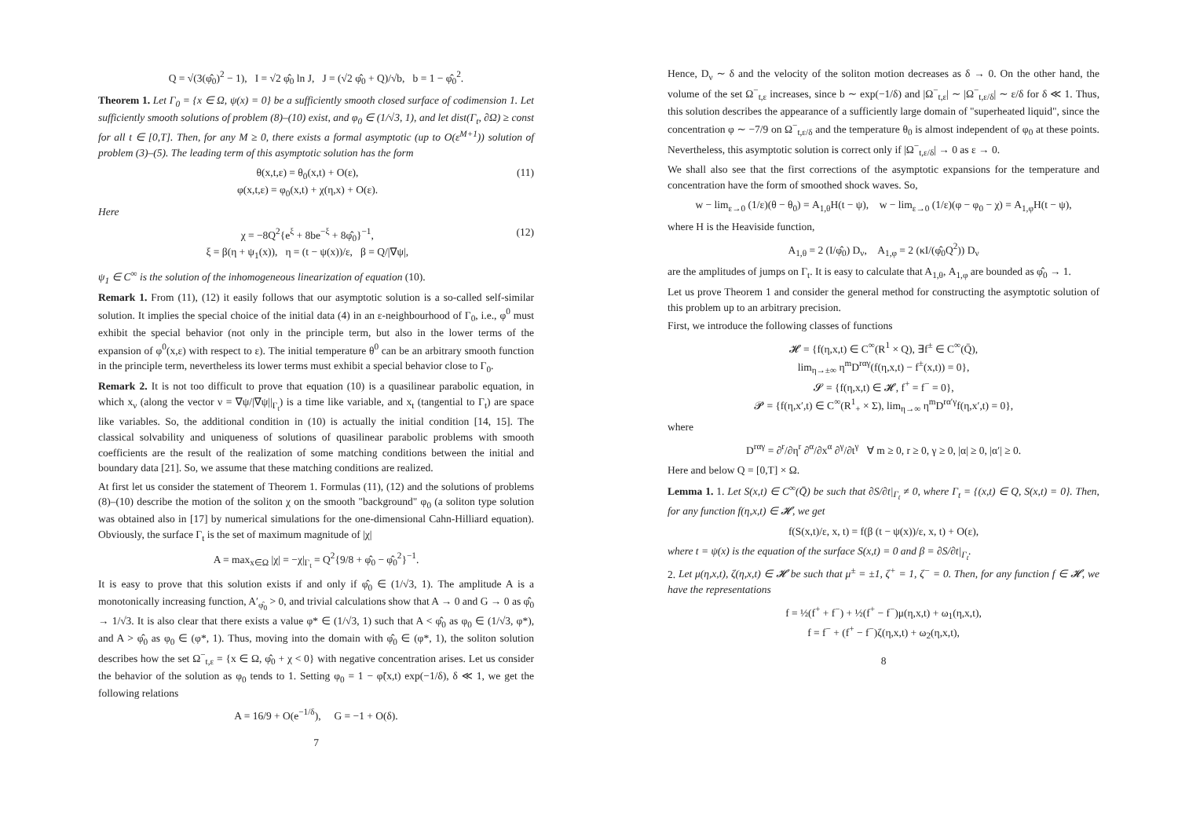Q = √(3(φ̂<sub>0</sub>)<sup>2</sup> − 1), I = √2 φ̂<sub>0</sub> ln J, J = (√2 φ̂<sub>0</sub> + Q)/√b, b = 1 − φ̂<sub>0</sub><sup>2</sup>.
Theorem 1. Let Γ<sub>0</sub> = {x ∈ Ω, ψ(x) = 0} be a sufficiently smooth closed surface of codimension 1. Let sufficiently smooth solutions of problem (8)–(10) exist, and φ<sub>0</sub> ∈ (1/√3, 1), and let dist(Γ<sub>t</sub>, ∂Ω) ≥ const for all t ∈ [0,T]. Then, for any M ≥ 0, there exists a formal asymptotic (up to O(ε<sup>M+1</sup>)) solution of problem (3)–(5). The leading term of this asymptotic solution has the form
θ(x,t,ε) = θ<sub>0</sub>(x,t) + O(ε),
φ(x,t,ε) = φ<sub>0</sub>(x,t) + χ(η,x) + O(ε). (11)
Here
χ = −8Q<sup>2</sup>{e<sup>ξ</sup> + 8be<sup>−ξ</sup> + 8φ̂<sub>0</sub>}<sup>−1</sup>,
ξ = β(η + ψ<sub>1</sub>(x)), η = (t − ψ(x))/ε, β = Q/|∇ψ|, (12)
ψ<sub>1</sub> ∈ C<sup>∞</sup> is the solution of the inhomogeneous linearization of equation (10).
Remark 1. From (11), (12) it easily follows that our asymptotic solution is a so-called self-similar solution. It implies the special choice of the initial data (4) in an ε-neighbourhood of Γ<sub>0</sub>, i.e., φ<sup>0</sup> must exhibit the special behavior (not only in the principle term, but also in the lower terms of the expansion of φ<sup>0</sup>(x,ε) with respect to ε). The initial temperature θ<sup>0</sup> can be an arbitrary smooth function in the principle term, nevertheless its lower terms must exhibit a special behavior close to Γ<sub>0</sub>.
Remark 2. It is not too difficult to prove that equation (10) is a quasilinear parabolic equation, in which x<sub>ν</sub> (along the vector ν = ∇ψ/|∇ψ||<sub>Γ<sub>t</sub></sub>) is a time like variable, and x<sub>t</sub> (tangential to Γ<sub>t</sub>) are space like variables. So, the additional condition in (10) is actually the initial condition [14, 15]. The classical solvability and uniqueness of solutions of quasilinear parabolic problems with smooth coefficients are the result of the realization of some matching conditions between the initial and boundary data [21]. So, we assume that these matching conditions are realized.
At first let us consider the statement of Theorem 1. Formulas (11), (12) and the solutions of problems (8)–(10) describe the motion of the soliton χ on the smooth "background" φ<sub>0</sub> (a soliton type solution was obtained also in [17] by numerical simulations for the one-dimensional Cahn-Hilliard equation). Obviously, the surface Γ<sub>t</sub> is the set of maximum magnitude of |χ|
A = max<sub>x∈Ω</sub> |χ| = −χ|<sub>Γ<sub>t</sub></sub> = Q<sup>2</sup>{9/8 + φ̂<sub>0</sub> − φ̂<sub>0</sub><sup>2</sup>}<sup>−1</sup>.
It is easy to prove that this solution exists if and only if φ̂<sub>0</sub> ∈ (1/√3, 1). The amplitude A is a monotonically increasing function, A′<sub>φ̂<sub>0</sub></sub> > 0, and trivial calculations show that A → 0 and G → 0 as φ̂<sub>0</sub> → 1/√3. It is also clear that there exists a value φ* ∈ (1/√3, 1) such that A < φ̂<sub>0</sub> as φ<sub>0</sub> ∈ (1/√3, φ*), and A > φ̂<sub>0</sub> as φ<sub>0</sub> ∈ (φ*, 1). Thus, moving into the domain with φ̂<sub>0</sub> ∈ (φ*, 1), the soliton solution describes how the set Ω<sup>−</sup><sub>t,ε</sub> = {x ∈ Ω, φ̂<sub>0</sub> + χ < 0} with negative concentration arises. Let us consider the behavior of the solution as φ<sub>0</sub> tends to 1. Setting φ<sub>0</sub> = 1 − φ̃(x,t) exp(−1/δ), δ ≪ 1, we get the following relations
A = 16/9 + O(e<sup>−1/δ</sup>), G = −1 + O(δ).
7
Hence, D<sub>ν</sub> ∼ δ and the velocity of the soliton motion decreases as δ → 0. On the other hand, the volume of the set Ω<sup>−</sup><sub>t,ε</sub> increases, since b ∼ exp(−1/δ) and |Ω<sup>−</sup><sub>t,ε</sub>| ∼ |Ω<sup>−</sup><sub>t,ε/δ</sub>| ∼ ε/δ for δ ≪ 1. Thus, this solution describes the appearance of a sufficiently large domain of "superheated liquid", since the concentration φ ∼ −7/9 on Ω<sup>−</sup><sub>t,ε/δ</sub> and the temperature θ<sub>0</sub> is almost independent of φ<sub>0</sub> at these points. Nevertheless, this asymptotic solution is correct only if |Ω<sup>−</sup><sub>t,ε/δ</sub>| → 0 as ε → 0.
We shall also see that the first corrections of the asymptotic expansions for the temperature and concentration have the form of smoothed shock waves. So,
w − lim<sub>ε→0</sub> (1/ε)(θ − θ<sub>0</sub>) = A<sub>1,θ</sub>H(t − ψ), w − lim<sub>ε→0</sub> (1/ε)(φ − φ<sub>0</sub> − χ) = A<sub>1,φ</sub>H(t − ψ),
where H is the Heaviside function,
A<sub>1,θ</sub> = 2 (I/φ̂<sub>0</sub>) D<sub>ν</sub>, A<sub>1,φ</sub> = 2 (κI/(φ̂<sub>0</sub>Q<sup>2</sup>)) D<sub>ν</sub>
are the amplitudes of jumps on Γ<sub>t</sub>. It is easy to calculate that A<sub>1,θ</sub>, A<sub>1,φ</sub> are bounded as φ̂<sub>0</sub> → 1.
Let us prove Theorem 1 and consider the general method for constructing the asymptotic solution of this problem up to an arbitrary precision.
First, we introduce the following classes of functions
𝓗 = {f(η,x,t) ∈ C<sup>∞</sup>(R<sup>1</sup> × Q), ∃f<sup>±</sup> ∈ C<sup>∞</sup>(Q̄),
lim<sub>η→±∞</sub> η<sup>m</sup>D<sup>rαγ</sup>(f(η,x,t) − f<sup>±</sup>(x,t)) = 0},
𝓢 = {f(η,x,t) ∈ 𝓗, f<sup>+</sup> = f<sup>−</sup> = 0},
𝓟 = {f(η,x′,t) ∈ C<sup>∞</sup>(R<sup>1</sup><sub>+</sub> × Σ), lim<sub>η→∞</sub> η<sup>m</sup>D<sup>rα′γ</sup>f(η,x′,t) = 0},
where
D<sup>rαγ</sup> = ∂<sup>r</sup>/∂η<sup>r</sup> ∂<sup>α</sup>/∂x<sup>α</sup> ∂<sup>γ</sup>/∂t<sup>γ</sup> ∀ m ≥ 0, r ≥ 0, γ ≥ 0, |α| ≥ 0, |α′| ≥ 0.
Here and below Q = [0,T] × Ω.
Lemma 1. 1. Let S(x,t) ∈ C<sup>∞</sup>(Q̄) be such that ∂S/∂t|<sub>Γ<sub>t</sub></sub> ≠ 0, where Γ<sub>t</sub> = {(x,t) ∈ Q, S(x,t) = 0}. Then, for any function f(η,x,t) ∈ 𝓗, we get
f(S(x,t)/ε, x, t) = f(β (t − ψ(x))/ε, x, t) + O(ε),
where t = ψ(x) is the equation of the surface S(x,t) = 0 and β = ∂S/∂t|<sub>Γ<sub>t</sub></sub>.
2. Let μ(η,x,t), ζ(η,x,t) ∈ 𝓗 be such that μ<sup>±</sup> = ±1, ζ<sup>+</sup> = 1, ζ<sup>−</sup> = 0. Then, for any function f ∈ 𝓗, we have the representations
f = ½(f<sup>+</sup> + f<sup>−</sup>) + ½(f<sup>+</sup> − f<sup>−</sup>)μ(η,x,t) + ω<sub>1</sub>(η,x,t),
f = f<sup>−</sup> + (f<sup>+</sup> − f<sup>−</sup>)ζ(η,x,t) + ω<sub>2</sub>(η,x,t),
8